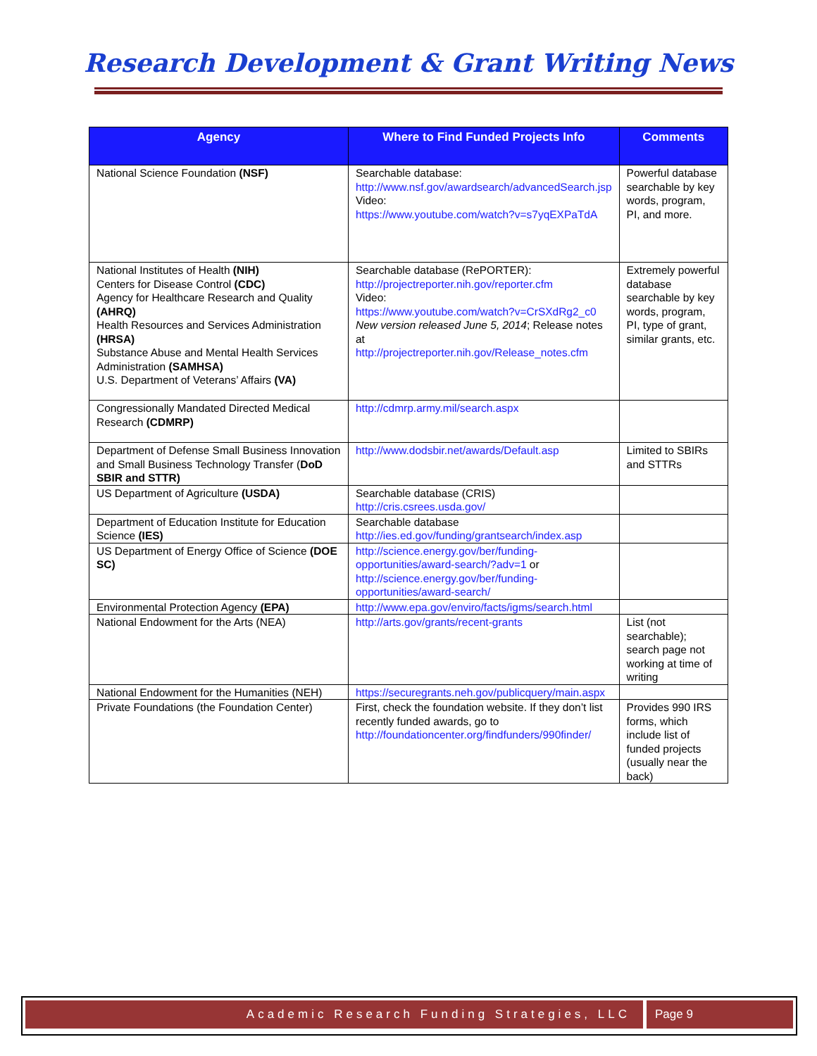Research Development & Grant Writing News
| Agency | Where to Find Funded Projects Info | Comments |
| --- | --- | --- |
| National Science Foundation (NSF) | Searchable database: http://www.nsf.gov/awardsearch/advancedSearch.jsp Video: https://www.youtube.com/watch?v=s7yqEXPaTdA | Powerful database searchable by key words, program, PI, and more. |
| National Institutes of Health (NIH) Centers for Disease Control (CDC) Agency for Healthcare Research and Quality (AHRQ) Health Resources and Services Administration (HRSA) Substance Abuse and Mental Health Services Administration (SAMHSA) U.S. Department of Veterans’ Affairs (VA) | Searchable database (RePORTER): http://projectreporter.nih.gov/reporter.cfm Video: https://www.youtube.com/watch?v=CrSXdRg2_c0 New version released June 5, 2014 ; Release notes at http://projectreporter.nih.gov/Release_notes.cfm | Extremely powerful database searchable by key words, program, PI, type of grant, similar grants, etc. |
| Congressionally Mandated Directed Medical Research (CDMRP) | http://cdmrp.army.mil/search.aspx | |
| Department of Defense Small Business Innovation and Small Business Technology Transfer ( DoD SBIR and STTR) | http://www.dodsbir.net/awards/Default.asp | Limited to SBIRs and STTRs |
| US Department of Agriculture (USDA) | Searchable database (CRIS) http://cris.csrees.usda.gov/ | |
| Department of Education Institute for Education Science (IES) | Searchable database http://ies.ed.gov/funding/grantsearch/index.asp | |
| US Department of Energy Office of Science (DOE SC) | http://science.energy.gov/ber/funding-opportunities/award-search/?adv=1 or http://science.energy.gov/ber/funding-opportunities/award-search/ | |
| Environmental Protection Agency (EPA) | http://www.epa.gov/enviro/facts/igms/search.html | |
| National Endowment for the Arts (NEA) | http://arts.gov/grants/recent-grants | List (not searchable); search page not working at time of writing |
| National Endowment for the Humanities (NEH) | https://securegrants.neh.gov/publicquery/main.aspx | |
| Private Foundations (the Foundation Center) | First, check the foundation website. If they don’t list recently funded awards, go to http://foundationcenter.org/findfunders/990finder/ | Provides 990 IRS forms, which include list of funded projects (usually near the back) |
Academic Research Funding Strategies, LLC
Page 9